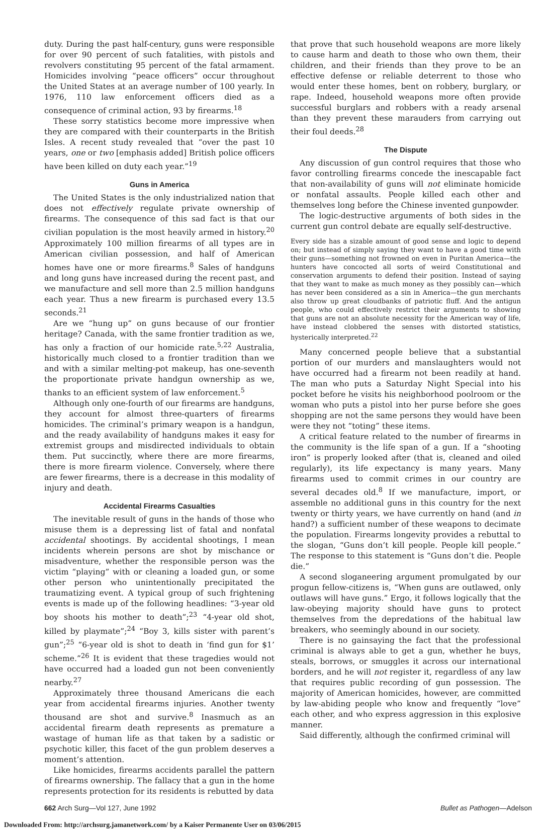duty. During the past half-century, guns were responsible for over 90 percent of such fatalities, with pistols and revolvers constituting 95 percent of the fatal armament. Homicides involving “peace officers” occur throughout the United States at an average number of 100 yearly. In 1976, 110 law enforcement officers died as a consequence of criminal action, 93 by firearms.<sup>18</sup>
These sorry statistics become more impressive when they are compared with their counterparts in the British Isles. A recent study revealed that “over the past 10 years, one or two [emphasis added] British police officers have been killed on duty each year.”<sup>19</sup>
Guns in America
The United States is the only industrialized nation that does not effectively regulate private ownership of firearms. The consequence of this sad fact is that our civilian population is the most heavily armed in history.<sup>20</sup> Approximately 100 million firearms of all types are in American civilian possession, and half of American homes have one or more firearms.<sup>8</sup> Sales of handguns and long guns have increased during the recent past, and we manufacture and sell more than 2.5 million handguns each year. Thus a new firearm is purchased every 13.5 seconds.<sup>21</sup>
Are we “hung up” on guns because of our frontier heritage? Canada, with the same frontier tradition as we, has only a fraction of our homicide rate.<sup>5,22</sup> Australia, historically much closed to a frontier tradition than we and with a similar melting-pot makeup, has one-seventh the proportionate private handgun ownership as we, thanks to an efficient system of law enforcement.<sup>5</sup>
Although only one-fourth of our firearms are handguns, they account for almost three-quarters of firearms homicides. The criminal’s primary weapon is a handgun, and the ready availability of handguns makes it easy for extremist groups and misdirected individuals to obtain them. Put succinctly, where there are more firearms, there is more firearm violence. Conversely, where there are fewer firearms, there is a decrease in this modality of injury and death.
Accidental Firearms Casualties
The inevitable result of guns in the hands of those who misuse them is a depressing list of fatal and nonfatal accidental shootings. By accidental shootings, I mean incidents wherein persons are shot by mischance or misadventure, whether the responsible person was the victim “playing” with or cleaning a loaded gun, or some other person who unintentionally precipitated the traumatizing event. A typical group of such frightening events is made up of the following headlines: “3-year old boy shoots his mother to death”;<sup>23</sup> “4-year old shot, killed by playmate”;<sup>24</sup> “Boy 3, kills sister with parent’s gun”;<sup>25</sup> “6-year old is shot to death in ‘find gun for $1’ scheme.”<sup>26</sup> It is evident that these tragedies would not have occurred had a loaded gun not been conveniently nearby.<sup>27</sup>
Approximately three thousand Americans die each year from accidental firearms injuries. Another twenty thousand are shot and survive.<sup>8</sup> Inasmuch as an accidental firearm death represents as premature a wastage of human life as that taken by a sadistic or psychotic killer, this facet of the gun problem deserves a moment’s attention.
Like homicides, firearms accidents parallel the pattern of firearms ownership. The fallacy that a gun in the home represents protection for its residents is rebutted by data
that prove that such household weapons are more likely to cause harm and death to those who own them, their children, and their friends than they prove to be an effective defense or reliable deterrent to those who would enter these homes, bent on robbery, burglary, or rape. Indeed, household weapons more often provide successful burglars and robbers with a ready arsenal than they prevent these marauders from carrying out their foul deeds.<sup>28</sup>
The Dispute
Any discussion of gun control requires that those who favor controlling firearms concede the inescapable fact that non-availability of guns will not eliminate homicide or nonfatal assaults. People killed each other and themselves long before the Chinese invented gunpowder.
The logic-destructive arguments of both sides in the current gun control debate are equally self-destructive.
Every side has a sizable amount of good sense and logic to depend on; but instead of simply saying they want to have a good time with their guns—something not frowned on even in Puritan America—the hunters have concocted all sorts of weird Constitutional and conservation arguments to defend their position. Instead of saying that they want to make as much money as they possibly can—which has never been considered as a sin in America—the gun merchants also throw up great cloudbanks of patriotic fluff. And the antigun people, who could effectively restrict their arguments to showing that guns are not an absolute necessity for the American way of life, have instead clobbered the senses with distorted statistics, hysterically interpreted.<sup>22</sup>
Many concerned people believe that a substantial portion of our murders and manslaughters would not have occurred had a firearm not been readily at hand. The man who puts a Saturday Night Special into his pocket before he visits his neighborhood poolroom or the woman who puts a pistol into her purse before she goes shopping are not the same persons they would have been were they not “toting” these items.
A critical feature related to the number of firearms in the community is the life span of a gun. If a “shooting iron” is properly looked after (that is, cleaned and oiled regularly), its life expectancy is many years. Many firearms used to commit crimes in our country are several decades old.<sup>8</sup> If we manufacture, import, or assemble no additional guns in this country for the next twenty or thirty years, we have currently on hand (and in hand?) a sufficient number of these weapons to decimate the population. Firearms longevity provides a rebuttal to the slogan, “Guns don’t kill people. People kill people.” The response to this statement is “Guns don’t die. People die.”
A second sloganeering argument promulgated by our progun fellow-citizens is, “When guns are outlawed, only outlaws will have guns.” Ergo, it follows logically that the law-obeying majority should have guns to protect themselves from the depredations of the habitual law breakers, who seemingly abound in our society.
There is no gainsaying the fact that the professional criminal is always able to get a gun, whether he buys, steals, borrows, or smuggles it across our international borders, and he will not register it, regardless of any law that requires public recording of gun possession. The majority of American homicides, however, are committed by law-abiding people who know and frequently “love” each other, and who express aggression in this explosive manner.
Said differently, although the confirmed criminal will
662 Arch Surg—Vol 127, June 1992 Bullet as Pathogen—Adelson
Downloaded From: http://archsurg.jamanetwork.com/ by a Kaiser Permanente User on 03/06/2015